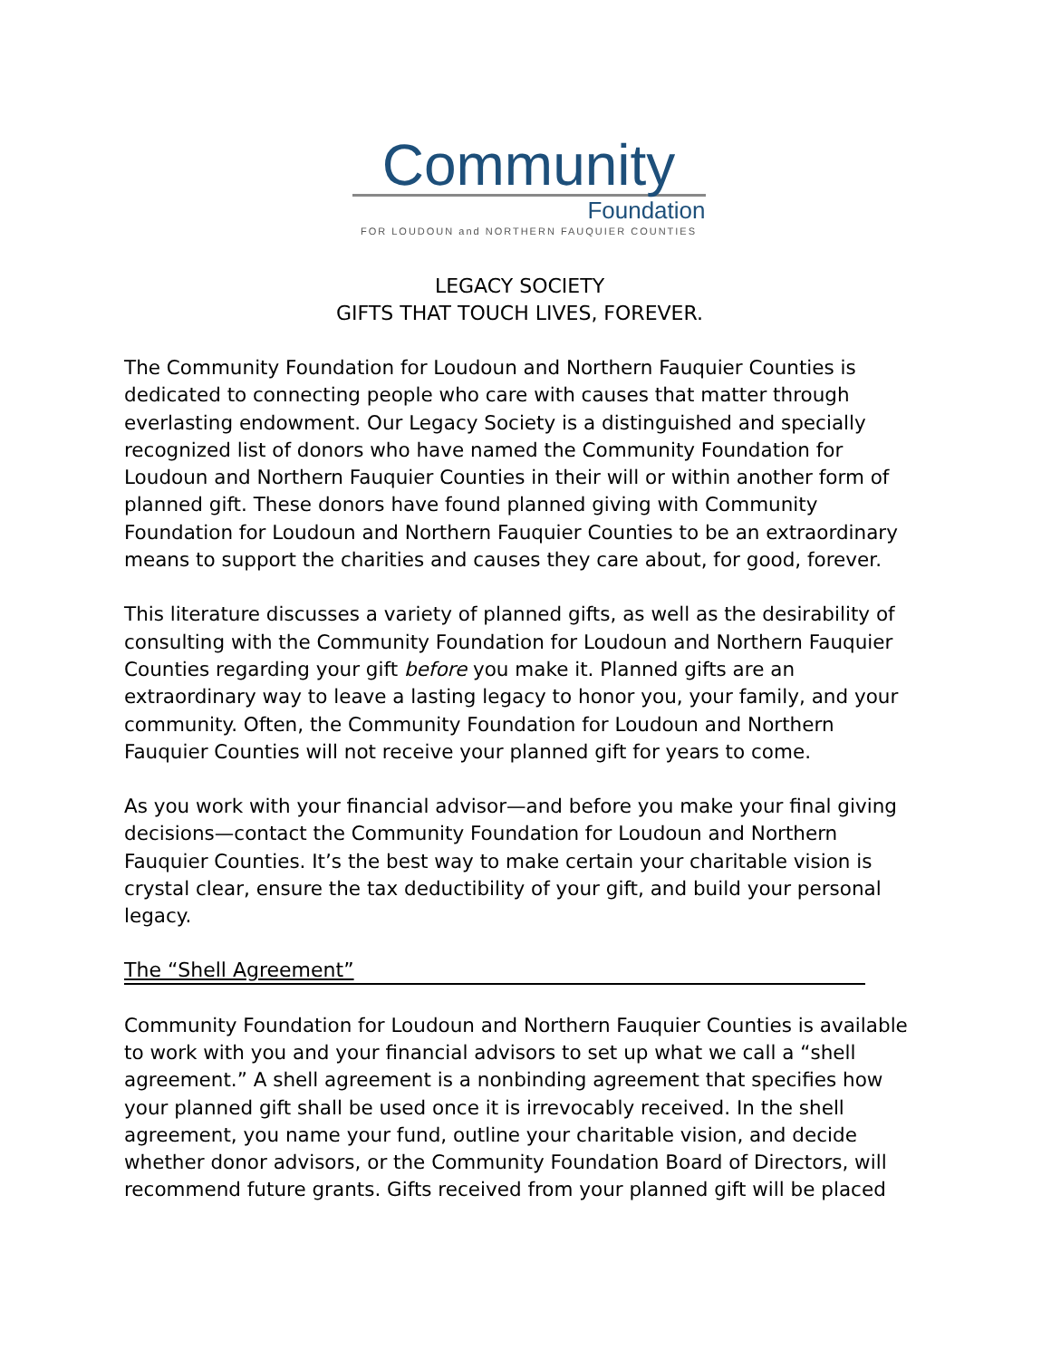Community
Foundation
FOR LOUDOUN and NORTHERN FAUQUIER COUNTIES
LEGACY SOCIETY
GIFTS THAT TOUCH LIVES, FOREVER.
The Community Foundation for Loudoun and Northern Fauquier Counties is dedicated to connecting people who care with causes that matter through everlasting endowment. Our Legacy Society is a distinguished and specially recognized list of donors who have named the Community Foundation for Loudoun and Northern Fauquier Counties in their will or within another form of planned gift. These donors have found planned giving with Community Foundation for Loudoun and Northern Fauquier Counties to be an extraordinary means to support the charities and causes they care about, for good, forever.
This literature discusses a variety of planned gifts, as well as the desirability of consulting with the Community Foundation for Loudoun and Northern Fauquier Counties regarding your gift before you make it. Planned gifts are an extraordinary way to leave a lasting legacy to honor you, your family, and your community. Often, the Community Foundation for Loudoun and Northern Fauquier Counties will not receive your planned gift for years to come.
As you work with your financial advisor—and before you make your final giving decisions—contact the Community Foundation for Loudoun and Northern Fauquier Counties. It’s the best way to make certain your charitable vision is crystal clear, ensure the tax deductibility of your gift, and build your personal legacy.
The “Shell Agreement”
Community Foundation for Loudoun and Northern Fauquier Counties is available to work with you and your financial advisors to set up what we call a “shell agreement.” A shell agreement is a nonbinding agreement that specifies how your planned gift shall be used once it is irrevocably received. In the shell agreement, you name your fund, outline your charitable vision, and decide whether donor advisors, or the Community Foundation Board of Directors, will recommend future grants. Gifts received from your planned gift will be placed